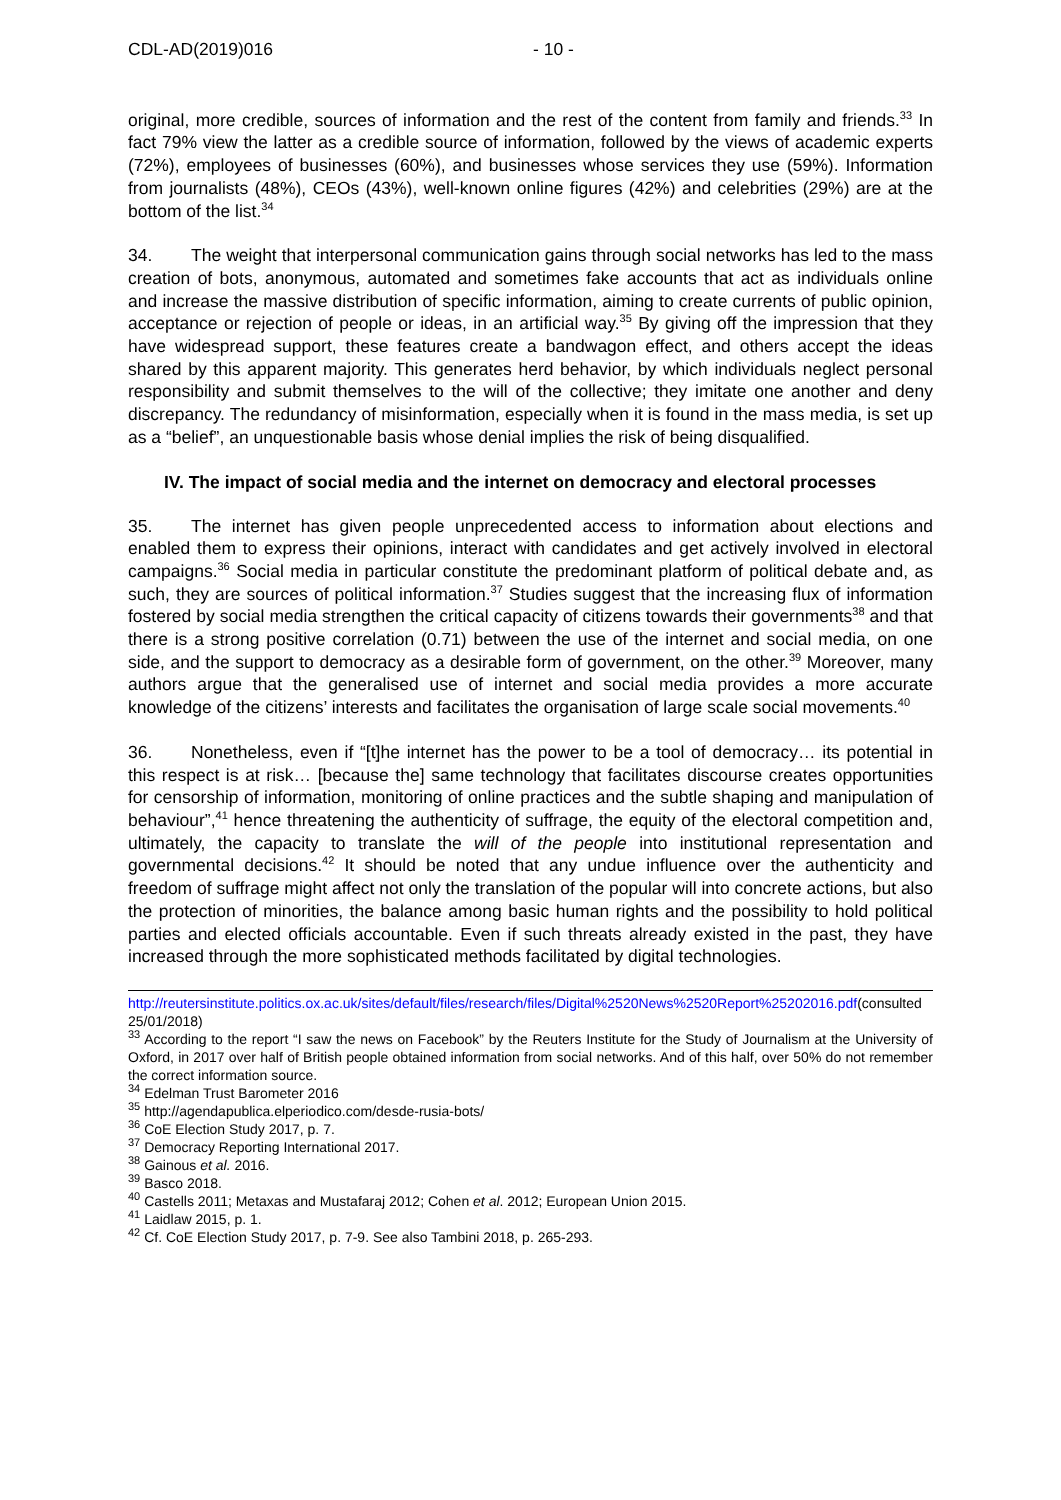CDL-AD(2019)016 - 10 -
original, more credible, sources of information and the rest of the content from family and friends.<sup>33</sup> In fact 79% view the latter as a credible source of information, followed by the views of academic experts (72%), employees of businesses (60%), and businesses whose services they use (59%). Information from journalists (48%), CEOs (43%), well-known online figures (42%) and celebrities (29%) are at the bottom of the list.<sup>34</sup>
34. The weight that interpersonal communication gains through social networks has led to the mass creation of bots, anonymous, automated and sometimes fake accounts that act as individuals online and increase the massive distribution of specific information, aiming to create currents of public opinion, acceptance or rejection of people or ideas, in an artificial way.<sup>35</sup> By giving off the impression that they have widespread support, these features create a bandwagon effect, and others accept the ideas shared by this apparent majority. This generates herd behavior, by which individuals neglect personal responsibility and submit themselves to the will of the collective; they imitate one another and deny discrepancy. The redundancy of misinformation, especially when it is found in the mass media, is set up as a “belief”, an unquestionable basis whose denial implies the risk of being disqualified.
IV. The impact of social media and the internet on democracy and electoral processes
35. The internet has given people unprecedented access to information about elections and enabled them to express their opinions, interact with candidates and get actively involved in electoral campaigns.<sup>36</sup> Social media in particular constitute the predominant platform of political debate and, as such, they are sources of political information.<sup>37</sup> Studies suggest that the increasing flux of information fostered by social media strengthen the critical capacity of citizens towards their governments<sup>38</sup> and that there is a strong positive correlation (0.71) between the use of the internet and social media, on one side, and the support to democracy as a desirable form of government, on the other.<sup>39</sup> Moreover, many authors argue that the generalised use of internet and social media provides a more accurate knowledge of the citizens’ interests and facilitates the organisation of large scale social movements.<sup>40</sup>
36. Nonetheless, even if “[t]he internet has the power to be a tool of democracy… its potential in this respect is at risk… [because the] same technology that facilitates discourse creates opportunities for censorship of information, monitoring of online practices and the subtle shaping and manipulation of behaviour”,<sup>41</sup> hence threatening the authenticity of suffrage, the equity of the electoral competition and, ultimately, the capacity to translate the will of the people into institutional representation and governmental decisions.<sup>42</sup> It should be noted that any undue influence over the authenticity and freedom of suffrage might affect not only the translation of the popular will into concrete actions, but also the protection of minorities, the balance among basic human rights and the possibility to hold political parties and elected officials accountable. Even if such threats already existed in the past, they have increased through the more sophisticated methods facilitated by digital technologies.
http://reutersinstitute.politics.ox.ac.uk/sites/default/files/research/files/Digital%2520News%2520Report%25202016.pdf(consulted 25/01/2018)
<sup>33</sup> According to the report “I saw the news on Facebook” by the Reuters Institute for the Study of Journalism at the University of Oxford, in 2017 over half of British people obtained information from social networks. And of this half, over 50% do not remember the correct information source.
<sup>34</sup> Edelman Trust Barometer 2016
<sup>35</sup> http://agendapublica.elperiodico.com/desde-rusia-bots/
<sup>36</sup> CoE Election Study 2017, p. 7.
<sup>37</sup> Democracy Reporting International 2017.
<sup>38</sup> Gainous et al. 2016.
<sup>39</sup> Basco 2018.
<sup>40</sup> Castells 2011; Metaxas and Mustafaraj 2012; Cohen et al. 2012; European Union 2015.
<sup>41</sup> Laidlaw 2015, p. 1.
<sup>42</sup> Cf. CoE Election Study 2017, p. 7-9. See also Tambini 2018, p. 265-293.